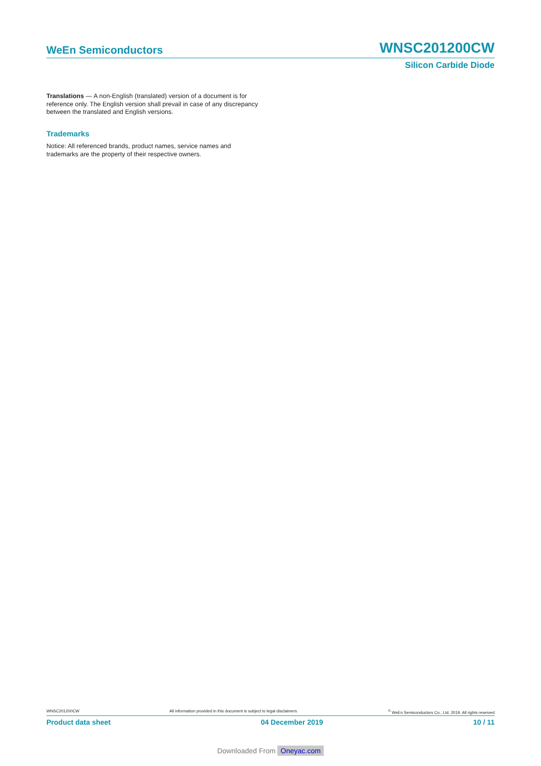WeEn Semiconductors
WNSC201200CW
Silicon Carbide Diode
Translations — A non-English (translated) version of a document is for reference only. The English version shall prevail in case of any discrepancy between the translated and English versions.
Trademarks
Notice: All referenced brands, product names, service names and trademarks are the property of their respective owners.
WNSC201200CW All information provided in this document is subject to legal disclaimers.<sup>©</sup> WeEn Semiconductors Co., Ltd. 2019. All rights reserved
Product data sheet 04 December 2019 10 / 11
Downloaded From Oneyac.com